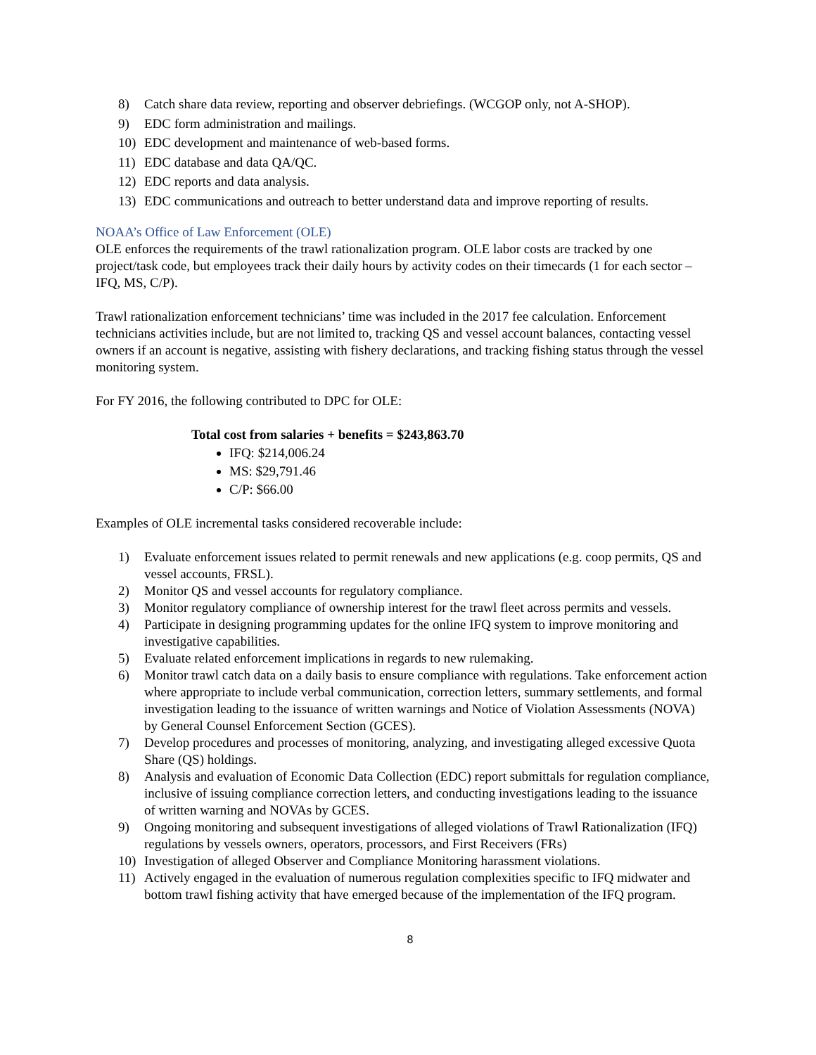8) Catch share data review, reporting and observer debriefings. (WCGOP only, not A-SHOP).
9) EDC form administration and mailings.
10) EDC development and maintenance of web-based forms.
11) EDC database and data QA/QC.
12) EDC reports and data analysis.
13) EDC communications and outreach to better understand data and improve reporting of results.
NOAA’s Office of Law Enforcement (OLE)
OLE enforces the requirements of the trawl rationalization program. OLE labor costs are tracked by one project/task code, but employees track their daily hours by activity codes on their timecards (1 for each sector – IFQ, MS, C/P).
Trawl rationalization enforcement technicians’ time was included in the 2017 fee calculation. Enforcement technicians activities include, but are not limited to, tracking QS and vessel account balances, contacting vessel owners if an account is negative, assisting with fishery declarations, and tracking fishing status through the vessel monitoring system.
For FY 2016, the following contributed to DPC for OLE:
Total cost from salaries + benefits = $243,863.70
IFQ: $214,006.24
MS: $29,791.46
C/P: $66.00
Examples of OLE incremental tasks considered recoverable include:
1) Evaluate enforcement issues related to permit renewals and new applications (e.g. coop permits, QS and vessel accounts, FRSL).
2) Monitor QS and vessel accounts for regulatory compliance.
3) Monitor regulatory compliance of ownership interest for the trawl fleet across permits and vessels.
4) Participate in designing programming updates for the online IFQ system to improve monitoring and investigative capabilities.
5) Evaluate related enforcement implications in regards to new rulemaking.
6) Monitor trawl catch data on a daily basis to ensure compliance with regulations. Take enforcement action where appropriate to include verbal communication, correction letters, summary settlements, and formal investigation leading to the issuance of written warnings and Notice of Violation Assessments (NOVA) by General Counsel Enforcement Section (GCES).
7) Develop procedures and processes of monitoring, analyzing, and investigating alleged excessive Quota Share (QS) holdings.
8) Analysis and evaluation of Economic Data Collection (EDC) report submittals for regulation compliance, inclusive of issuing compliance correction letters, and conducting investigations leading to the issuance of written warning and NOVAs by GCES.
9) Ongoing monitoring and subsequent investigations of alleged violations of Trawl Rationalization (IFQ) regulations by vessels owners, operators, processors, and First Receivers (FRs)
10) Investigation of alleged Observer and Compliance Monitoring harassment violations.
11) Actively engaged in the evaluation of numerous regulation complexities specific to IFQ midwater and bottom trawl fishing activity that have emerged because of the implementation of the IFQ program.
8